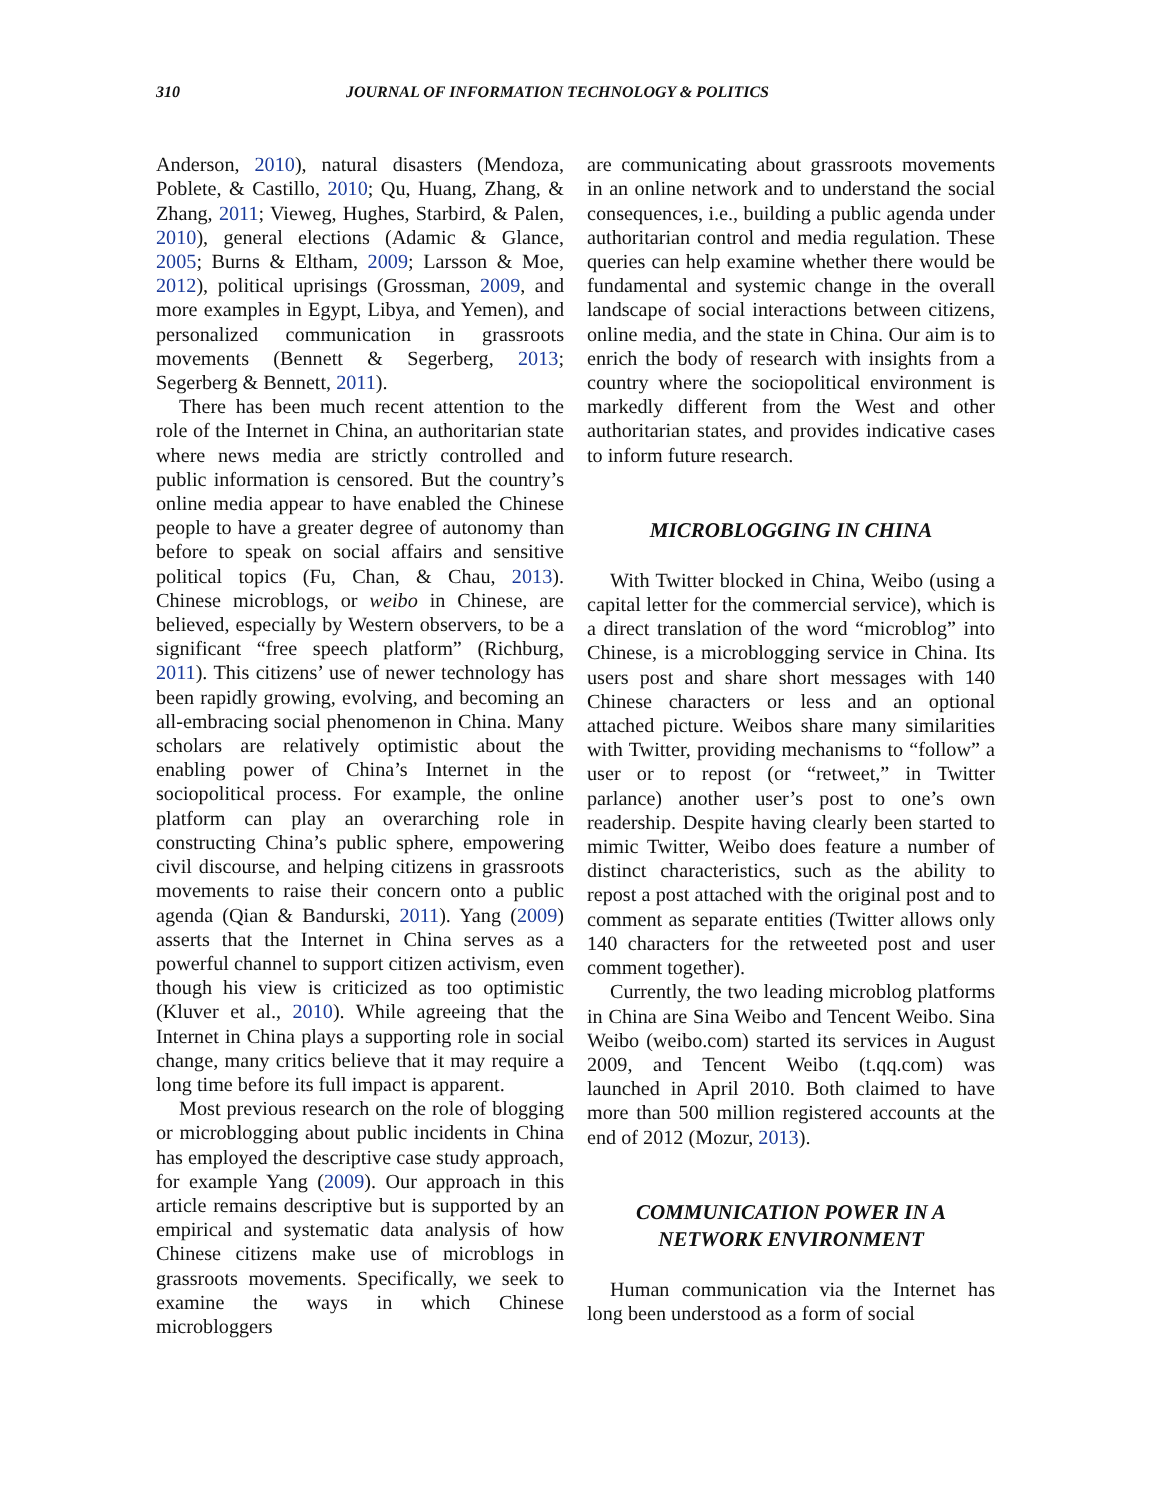310 JOURNAL OF INFORMATION TECHNOLOGY & POLITICS
Anderson, 2010), natural disasters (Mendoza, Poblete, & Castillo, 2010; Qu, Huang, Zhang, & Zhang, 2011; Vieweg, Hughes, Starbird, & Palen, 2010), general elections (Adamic & Glance, 2005; Burns & Eltham, 2009; Larsson & Moe, 2012), political uprisings (Grossman, 2009, and more examples in Egypt, Libya, and Yemen), and personalized communication in grassroots movements (Bennett & Segerberg, 2013; Segerberg & Bennett, 2011).
There has been much recent attention to the role of the Internet in China, an authoritarian state where news media are strictly controlled and public information is censored. But the country’s online media appear to have enabled the Chinese people to have a greater degree of autonomy than before to speak on social affairs and sensitive political topics (Fu, Chan, & Chau, 2013). Chinese microblogs, or weibo in Chinese, are believed, especially by Western observers, to be a significant “free speech platform” (Richburg, 2011). This citizens’ use of newer technology has been rapidly growing, evolving, and becoming an all-embracing social phenomenon in China. Many scholars are relatively optimistic about the enabling power of China’s Internet in the sociopolitical process. For example, the online platform can play an overarching role in constructing China’s public sphere, empowering civil discourse, and helping citizens in grassroots movements to raise their concern onto a public agenda (Qian & Bandurski, 2011). Yang (2009) asserts that the Internet in China serves as a powerful channel to support citizen activism, even though his view is criticized as too optimistic (Kluver et al., 2010). While agreeing that the Internet in China plays a supporting role in social change, many critics believe that it may require a long time before its full impact is apparent.
Most previous research on the role of blogging or microblogging about public incidents in China has employed the descriptive case study approach, for example Yang (2009). Our approach in this article remains descriptive but is supported by an empirical and systematic data analysis of how Chinese citizens make use of microblogs in grassroots movements. Specifically, we seek to examine the ways in which Chinese microbloggers
are communicating about grassroots movements in an online network and to understand the social consequences, i.e., building a public agenda under authoritarian control and media regulation. These queries can help examine whether there would be fundamental and systemic change in the overall landscape of social interactions between citizens, online media, and the state in China. Our aim is to enrich the body of research with insights from a country where the sociopolitical environment is markedly different from the West and other authoritarian states, and provides indicative cases to inform future research.
MICROBLOGGING IN CHINA
With Twitter blocked in China, Weibo (using a capital letter for the commercial service), which is a direct translation of the word “microblog” into Chinese, is a microblogging service in China. Its users post and share short messages with 140 Chinese characters or less and an optional attached picture. Weibos share many similarities with Twitter, providing mechanisms to “follow” a user or to repost (or “retweet,” in Twitter parlance) another user’s post to one’s own readership. Despite having clearly been started to mimic Twitter, Weibo does feature a number of distinct characteristics, such as the ability to repost a post attached with the original post and to comment as separate entities (Twitter allows only 140 characters for the retweeted post and user comment together).
Currently, the two leading microblog platforms in China are Sina Weibo and Tencent Weibo. Sina Weibo (weibo.com) started its services in August 2009, and Tencent Weibo (t.qq.com) was launched in April 2010. Both claimed to have more than 500 million registered accounts at the end of 2012 (Mozur, 2013).
COMMUNICATION POWER IN A
NETWORK ENVIRONMENT
Human communication via the Internet has long been understood as a form of social